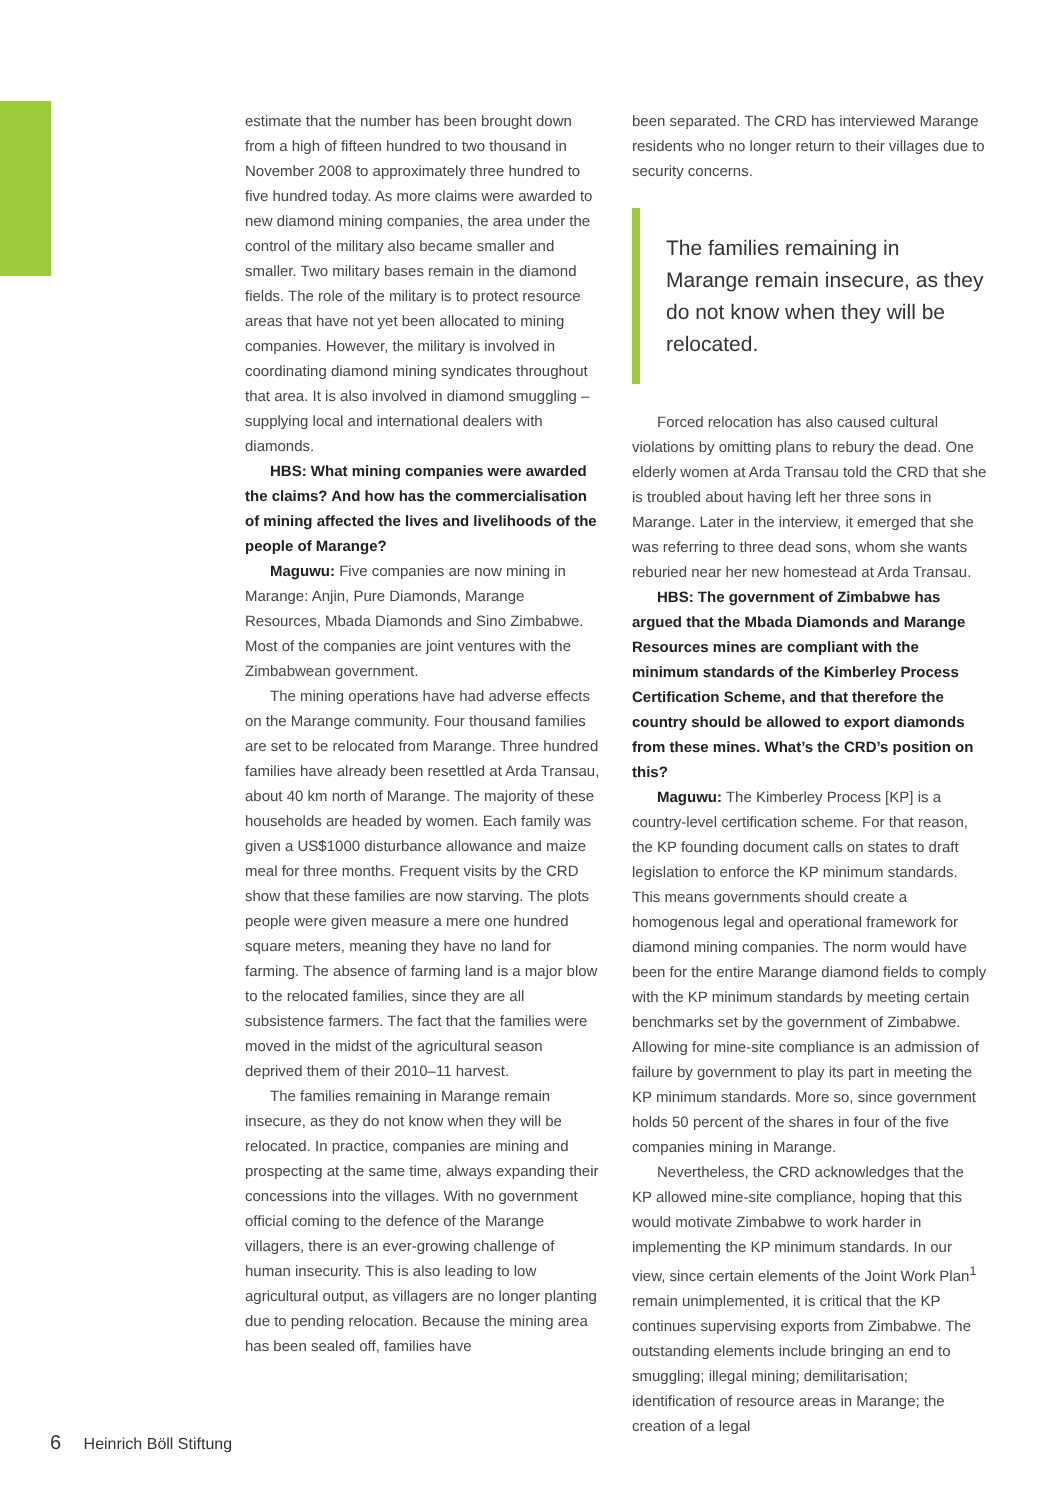estimate that the number has been brought down from a high of fifteen hundred to two thousand in November 2008 to approximately three hundred to five hundred today. As more claims were awarded to new diamond mining companies, the area under the control of the military also became smaller and smaller. Two military bases remain in the diamond fields. The role of the military is to protect resource areas that have not yet been allocated to mining companies. However, the military is involved in coordinating diamond mining syndicates throughout that area. It is also involved in diamond smuggling – supplying local and international dealers with diamonds.
HBS: What mining companies were awarded the claims? And how has the commercialisation of mining affected the lives and livelihoods of the people of Marange?
Maguwu: Five companies are now mining in Marange: Anjin, Pure Diamonds, Marange Resources, Mbada Diamonds and Sino Zimbabwe. Most of the companies are joint ventures with the Zimbabwean government.
The mining operations have had adverse effects on the Marange community. Four thousand families are set to be relocated from Marange. Three hundred families have already been resettled at Arda Transau, about 40 km north of Marange. The majority of these households are headed by women. Each family was given a US$1000 disturbance allowance and maize meal for three months. Frequent visits by the CRD show that these families are now starving. The plots people were given measure a mere one hundred square meters, meaning they have no land for farming. The absence of farming land is a major blow to the relocated families, since they are all subsistence farmers. The fact that the families were moved in the midst of the agricultural season deprived them of their 2010–11 harvest.
The families remaining in Marange remain insecure, as they do not know when they will be relocated. In practice, companies are mining and prospecting at the same time, always expanding their concessions into the villages. With no government official coming to the defence of the Marange villagers, there is an ever-growing challenge of human insecurity. This is also leading to low agricultural output, as villagers are no longer planting due to pending relocation. Because the mining area has been sealed off, families have
been separated. The CRD has interviewed Marange residents who no longer return to their villages due to security concerns.
The families remaining in Marange remain insecure, as they do not know when they will be relocated.
Forced relocation has also caused cultural violations by omitting plans to rebury the dead. One elderly women at Arda Transau told the CRD that she is troubled about having left her three sons in Marange. Later in the interview, it emerged that she was referring to three dead sons, whom she wants reburied near her new homestead at Arda Transau.
HBS: The government of Zimbabwe has argued that the Mbada Diamonds and Marange Resources mines are compliant with the minimum standards of the Kimberley Process Certification Scheme, and that therefore the country should be allowed to export diamonds from these mines. What’s the CRD’s position on this?
Maguwu: The Kimberley Process [KP] is a country-level certification scheme. For that reason, the KP founding document calls on states to draft legislation to enforce the KP minimum standards. This means governments should create a homogenous legal and operational framework for diamond mining companies. The norm would have been for the entire Marange diamond fields to comply with the KP minimum standards by meeting certain benchmarks set by the government of Zimbabwe. Allowing for mine-site compliance is an admission of failure by government to play its part in meeting the KP minimum standards. More so, since government holds 50 percent of the shares in four of the five companies mining in Marange.
Nevertheless, the CRD acknowledges that the KP allowed mine-site compliance, hoping that this would motivate Zimbabwe to work harder in implementing the KP minimum standards. In our view, since certain elements of the Joint Work Plan<sup>1</sup> remain unimplemented, it is critical that the KP continues supervising exports from Zimbabwe. The outstanding elements include bringing an end to smuggling; illegal mining; demilitarisation; identification of resource areas in Marange; the creation of a legal
6 Heinrich Böll Stiftung